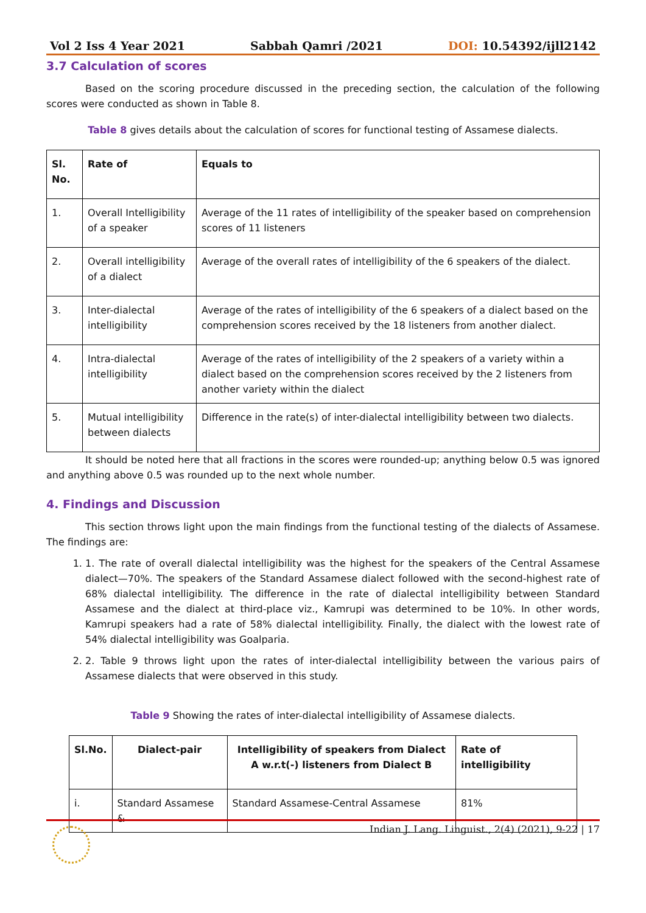Vol 2 Iss 4 Year 2021 Sabbah Qamri /2021 DOI: 10.54392/ijll2142
3.7 Calculation of scores
Based on the scoring procedure discussed in the preceding section, the calculation of the following scores were conducted as shown in Table 8.
Table 8 gives details about the calculation of scores for functional testing of Assamese dialects.
| Sl. No. | Rate of | Equals to |
| --- | --- | --- |
| 1. | Overall Intelligibility of a speaker | Average of the 11 rates of intelligibility of the speaker based on comprehension scores of 11 listeners |
| 2. | Overall intelligibility of a dialect | Average of the overall rates of intelligibility of the 6 speakers of the dialect. |
| 3. | Inter-dialectal intelligibility | Average of the rates of intelligibility of the 6 speakers of a dialect based on the comprehension scores received by the 18 listeners from another dialect. |
| 4. | Intra-dialectal intelligibility | Average of the rates of intelligibility of the 2 speakers of a variety within a dialect based on the comprehension scores received by the 2 listeners from another variety within the dialect |
| 5. | Mutual intelligibility between dialects | Difference in the rate(s) of inter-dialectal intelligibility between two dialects. |
It should be noted here that all fractions in the scores were rounded-up; anything below 0.5 was ignored and anything above 0.5 was rounded up to the next whole number.
4. Findings and Discussion
This section throws light upon the main findings from the functional testing of the dialects of Assamese. The findings are:
1. 1. The rate of overall dialectal intelligibility was the highest for the speakers of the Central Assamese dialect—70%. The speakers of the Standard Assamese dialect followed with the second-highest rate of 68% dialectal intelligibility. The difference in the rate of dialectal intelligibility between Standard Assamese and the dialect at third-place viz., Kamrupi was determined to be 10%. In other words, Kamrupi speakers had a rate of 58% dialectal intelligibility. Finally, the dialect with the lowest rate of 54% dialectal intelligibility was Goalparia.
2. 2. Table 9 throws light upon the rates of inter-dialectal intelligibility between the various pairs of Assamese dialects that were observed in this study.
Table 9 Showing the rates of inter-dialectal intelligibility of Assamese dialects.
| Sl.No. | Dialect-pair | Intelligibility of speakers from Dialect A w.r.t(-) listeners from Dialect B | Rate of intelligibility |
| --- | --- | --- | --- |
| i. | Standard Assamese & | Standard Assamese-Central Assamese | 81% |
Indian J. Lang. Linguist., 2(4) (2021), 9-22 | 17